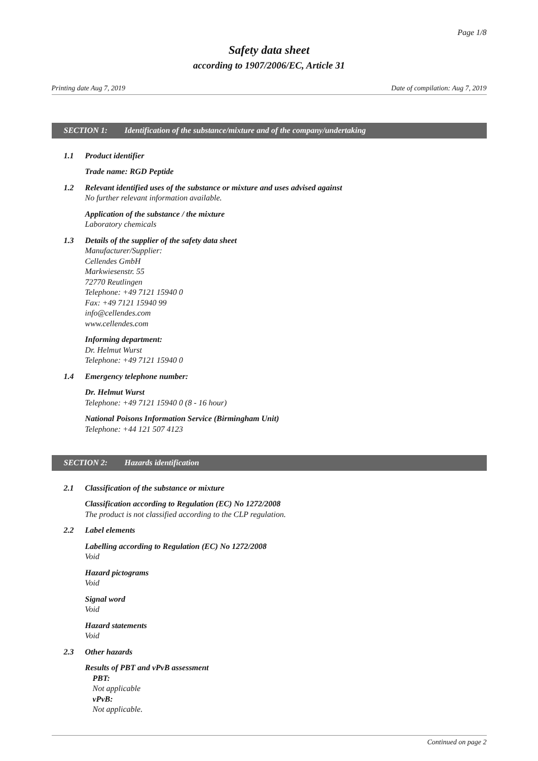Page 1/8
Safety data sheet
according to 1907/2006/EC, Article 31
Printing date Aug 7, 2019 Date of compilation: Aug 7, 2019
SECTION 1: Identification of the substance/mixture and of the company/undertaking
1.1 Product identifier
Trade name: RGD Peptide
1.2 Relevant identified uses of the substance or mixture and uses advised against
No further relevant information available.
Application of the substance / the mixture
Laboratory chemicals
1.3 Details of the supplier of the safety data sheet
Manufacturer/Supplier:
Cellendes GmbH
Markwiesenstr. 55
72770 Reutlingen
Telephone: +49 7121 15940 0
Fax: +49 7121 15940 99
info@cellendes.com
www.cellendes.com
Informing department:
Dr. Helmut Wurst
Telephone: +49 7121 15940 0
1.4 Emergency telephone number:
Dr. Helmut Wurst
Telephone: +49 7121 15940 0 (8 - 16 hour)
National Poisons Information Service (Birmingham Unit)
Telephone: +44 121 507 4123
SECTION 2: Hazards identification
2.1 Classification of the substance or mixture
Classification according to Regulation (EC) No 1272/2008
The product is not classified according to the CLP regulation.
2.2 Label elements
Labelling according to Regulation (EC) No 1272/2008
Void
Hazard pictograms
Void
Signal word
Void
Hazard statements
Void
2.3 Other hazards
Results of PBT and vPvB assessment
PBT:
Not applicable
vPvB:
Not applicable.
Continued on page 2